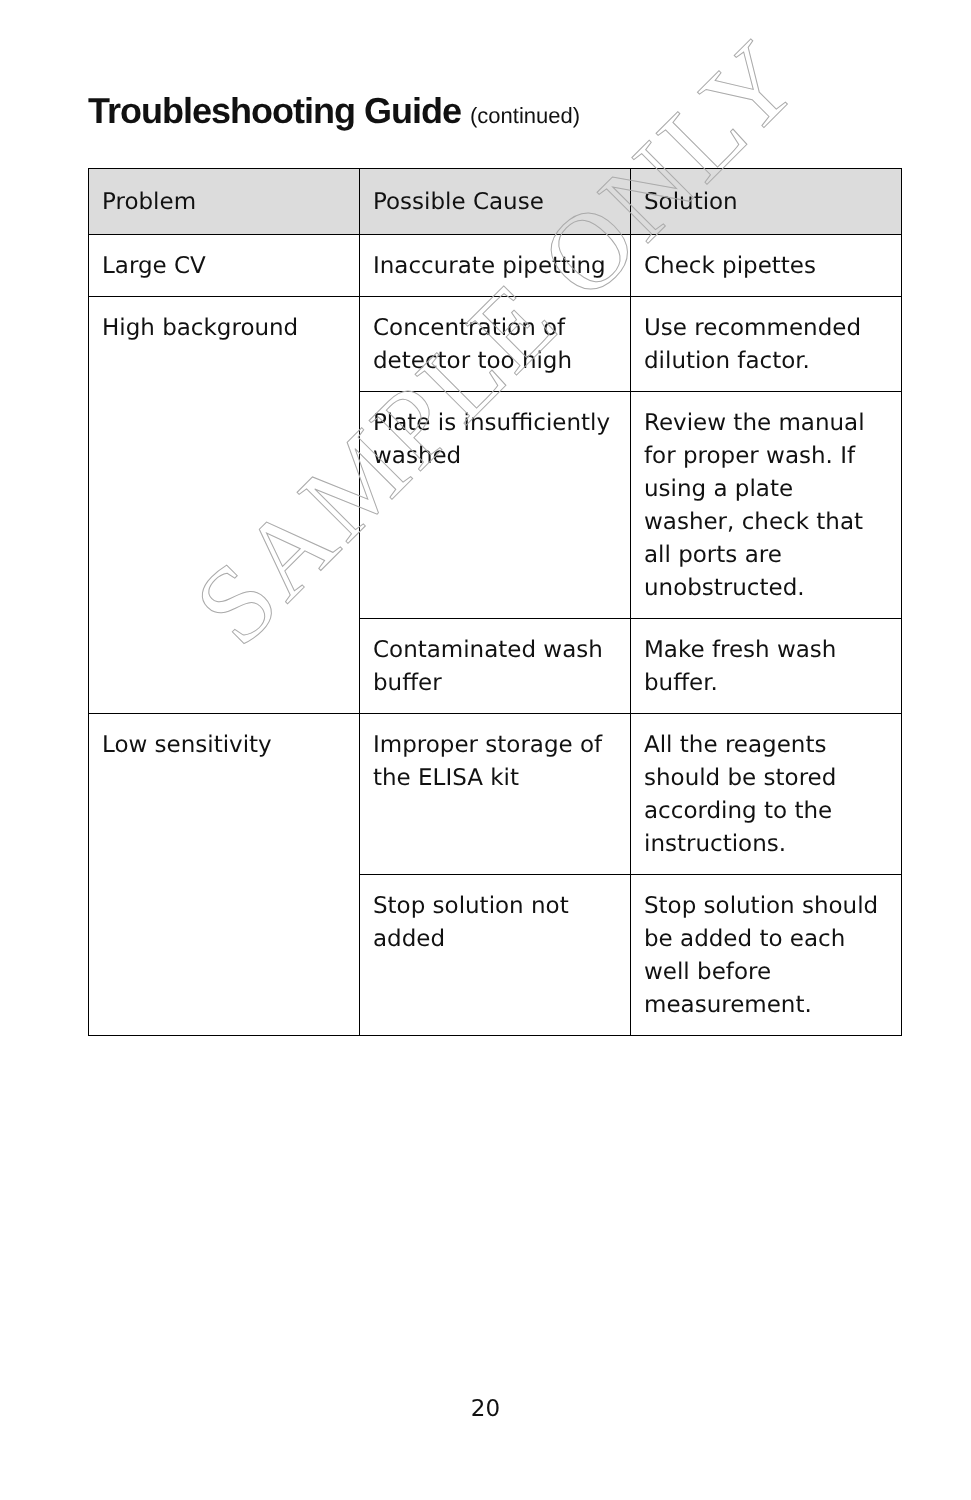Troubleshooting Guide (continued)
| Problem | Possible Cause | Solution |
| --- | --- | --- |
| Large CV | Inaccurate pipetting | Check pipettes |
| High background | Concentration of detector too high | Use recommended dilution factor. |
| | Plate is insufficiently washed | Review the manual for proper wash. If using a plate washer, check that all ports are unobstructed. |
| | Contaminated wash buffer | Make fresh wash buffer. |
| Low sensitivity | Improper storage of the ELISA kit | All the reagents should be stored according to the instructions. |
| | Stop solution not added | Stop solution should be added to each well before measurement. |
SAMPLE ONLY
20